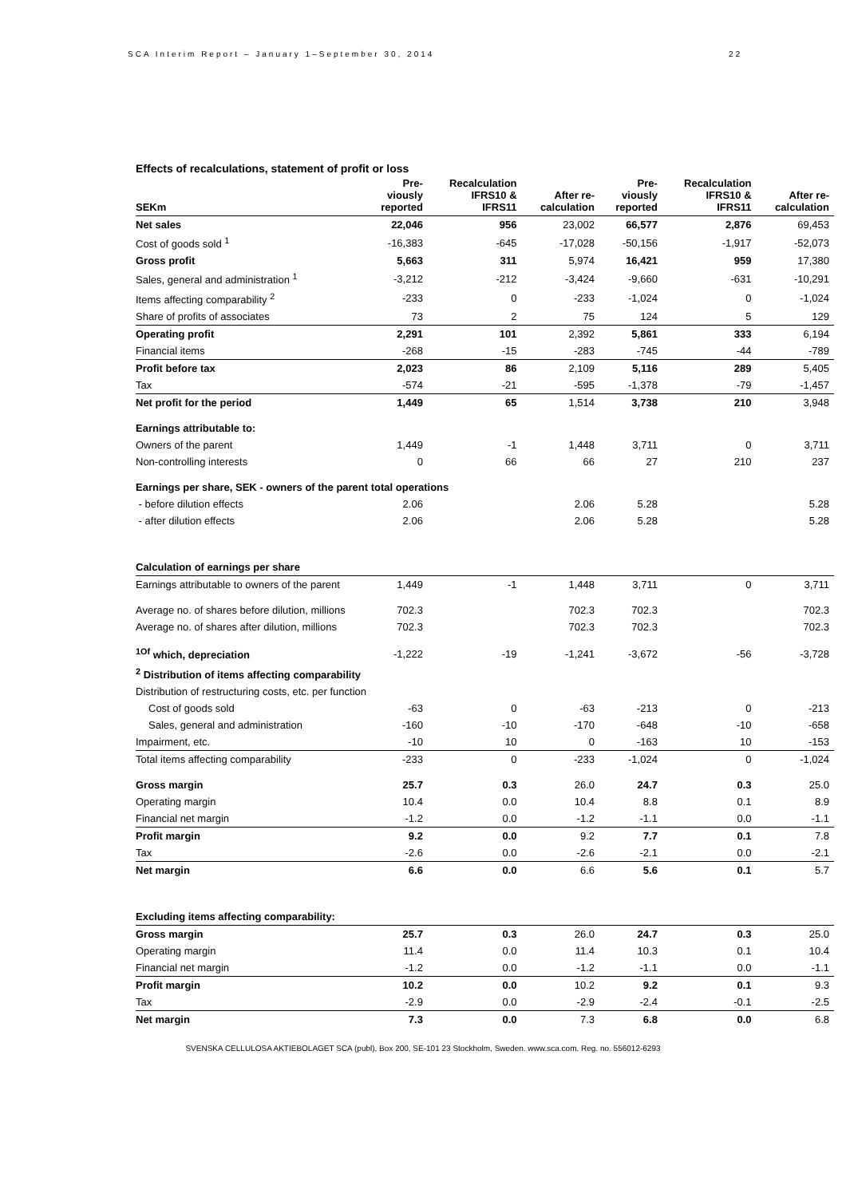SCA Interim Report – January 1–September 30, 2014 22
Effects of recalculations, statement of profit or loss
| SEKm | Pre- viously reported | Recalculation IFRS10 & IFRS11 | After re- calculation | Pre- viously reported | Recalculation IFRS10 & IFRS11 | After re- calculation |
| --- | --- | --- | --- | --- | --- | --- |
| Net sales | 22,046 | 956 | 23,002 | 66,577 | 2,876 | 69,453 |
| Cost of goods sold <sup>1</sup> | -16,383 | -645 | -17,028 | -50,156 | -1,917 | -52,073 |
| Gross profit | 5,663 | 311 | 5,974 | 16,421 | 959 | 17,380 |
| Sales, general and administration <sup>1</sup> | -3,212 | -212 | -3,424 | -9,660 | -631 | -10,291 |
| Items affecting comparability <sup>2</sup> | -233 | 0 | -233 | -1,024 | 0 | -1,024 |
| Share of profits of associates | 73 | 2 | 75 | 124 | 5 | 129 |
| Operating profit | 2,291 | 101 | 2,392 | 5,861 | 333 | 6,194 |
| Financial items | -268 | -15 | -283 | -745 | -44 | -789 |
| Profit before tax | 2,023 | 86 | 2,109 | 5,116 | 289 | 5,405 |
| Tax | -574 | -21 | -595 | -1,378 | -79 | -1,457 |
| Net profit for the period | 1,449 | 65 | 1,514 | 3,738 | 210 | 3,948 |
| Earnings attributable to: | | | | | | |
| Owners of the parent | 1,449 | -1 | 1,448 | 3,711 | 0 | 3,711 |
| Non-controlling interests | 0 | 66 | 66 | 27 | 210 | 237 |
| Earnings per share, SEK - owners of the parent total operations | | | | | | |
| - before dilution effects | 2.06 | | 2.06 | 5.28 | | 5.28 |
| - after dilution effects | 2.06 | | 2.06 | 5.28 | | 5.28 |
| Calculation of earnings per share | | | | | | |
| Earnings attributable to owners of the parent | 1,449 | -1 | 1,448 | 3,711 | 0 | 3,711 |
| Average no. of shares before dilution, millions | 702.3 | | 702.3 | 702.3 | | 702.3 |
| Average no. of shares after dilution, millions | 702.3 | | 702.3 | 702.3 | | 702.3 |
| <sup>1Of</sup> which, depreciation | -1,222 | -19 | -1,241 | -3,672 | -56 | -3,728 |
| <sup>2</sup> Distribution of items affecting comparability | | | | | | |
| Distribution of restructuring costs, etc. per function | | | | | | |
| Cost of goods sold | -63 | 0 | -63 | -213 | 0 | -213 |
| Sales, general and administration | -160 | -10 | -170 | -648 | -10 | -658 |
| Impairment, etc. | -10 | 10 | 0 | -163 | 10 | -153 |
| Total items affecting comparability | -233 | 0 | -233 | -1,024 | 0 | -1,024 |
| Gross margin | 25.7 | 0.3 | 26.0 | 24.7 | 0.3 | 25.0 |
| Operating margin | 10.4 | 0.0 | 10.4 | 8.8 | 0.1 | 8.9 |
| Financial net margin | -1.2 | 0.0 | -1.2 | -1.1 | 0.0 | -1.1 |
| Profit margin | 9.2 | 0.0 | 9.2 | 7.7 | 0.1 | 7.8 |
| Tax | -2.6 | 0.0 | -2.6 | -2.1 | 0.0 | -2.1 |
| Net margin | 6.6 | 0.0 | 6.6 | 5.6 | 0.1 | 5.7 |
| Excluding items affecting comparability: | | | | | | |
| Gross margin | 25.7 | 0.3 | 26.0 | 24.7 | 0.3 | 25.0 |
| Operating margin | 11.4 | 0.0 | 11.4 | 10.3 | 0.1 | 10.4 |
| Financial net margin | -1.2 | 0.0 | -1.2 | -1.1 | 0.0 | -1.1 |
| Profit margin | 10.2 | 0.0 | 10.2 | 9.2 | 0.1 | 9.3 |
| Tax | -2.9 | 0.0 | -2.9 | -2.4 | -0.1 | -2.5 |
| Net margin | 7.3 | 0.0 | 7.3 | 6.8 | 0.0 | 6.8 |
SVENSKA CELLULOSA AKTIEBOLAGET SCA (publ), Box 200, SE-101 23 Stockholm, Sweden. www.sca.com. Reg. no. 556012-6293